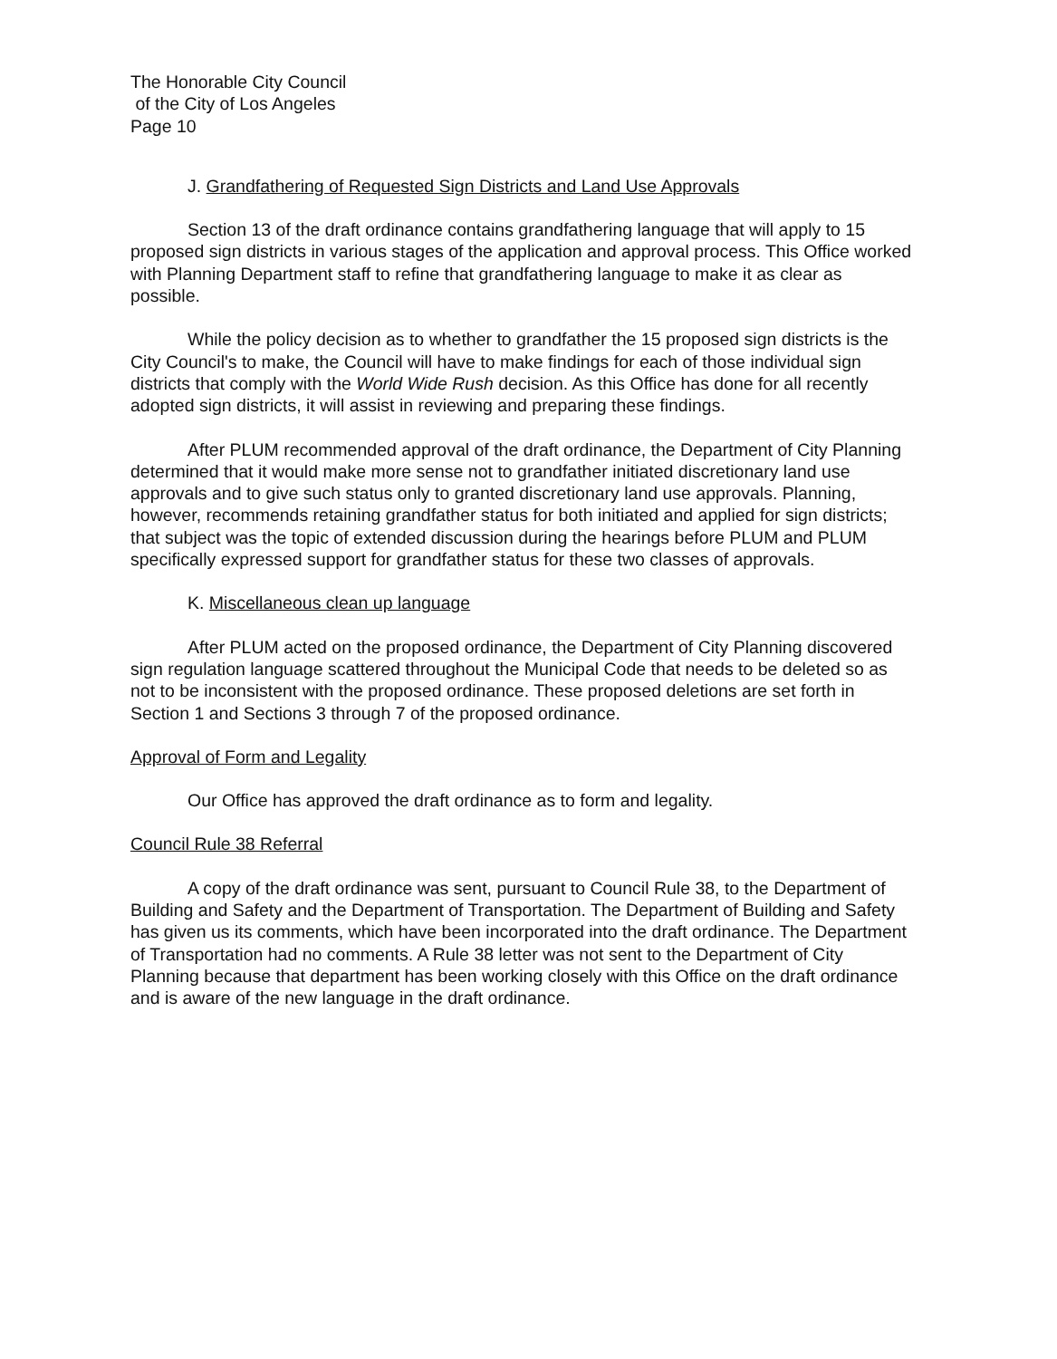The Honorable City Council
of the City of Los Angeles
Page 10
J. Grandfathering of Requested Sign Districts and Land Use Approvals
Section 13 of the draft ordinance contains grandfathering language that will apply to 15 proposed sign districts in various stages of the application and approval process. This Office worked with Planning Department staff to refine that grandfathering language to make it as clear as possible.
While the policy decision as to whether to grandfather the 15 proposed sign districts is the City Council's to make, the Council will have to make findings for each of those individual sign districts that comply with the World Wide Rush decision. As this Office has done for all recently adopted sign districts, it will assist in reviewing and preparing these findings.
After PLUM recommended approval of the draft ordinance, the Department of City Planning determined that it would make more sense not to grandfather initiated discretionary land use approvals and to give such status only to granted discretionary land use approvals. Planning, however, recommends retaining grandfather status for both initiated and applied for sign districts; that subject was the topic of extended discussion during the hearings before PLUM and PLUM specifically expressed support for grandfather status for these two classes of approvals.
K. Miscellaneous clean up language
After PLUM acted on the proposed ordinance, the Department of City Planning discovered sign regulation language scattered throughout the Municipal Code that needs to be deleted so as not to be inconsistent with the proposed ordinance. These proposed deletions are set forth in Section 1 and Sections 3 through 7 of the proposed ordinance.
Approval of Form and Legality
Our Office has approved the draft ordinance as to form and legality.
Council Rule 38 Referral
A copy of the draft ordinance was sent, pursuant to Council Rule 38, to the Department of Building and Safety and the Department of Transportation. The Department of Building and Safety has given us its comments, which have been incorporated into the draft ordinance. The Department of Transportation had no comments. A Rule 38 letter was not sent to the Department of City Planning because that department has been working closely with this Office on the draft ordinance and is aware of the new language in the draft ordinance.